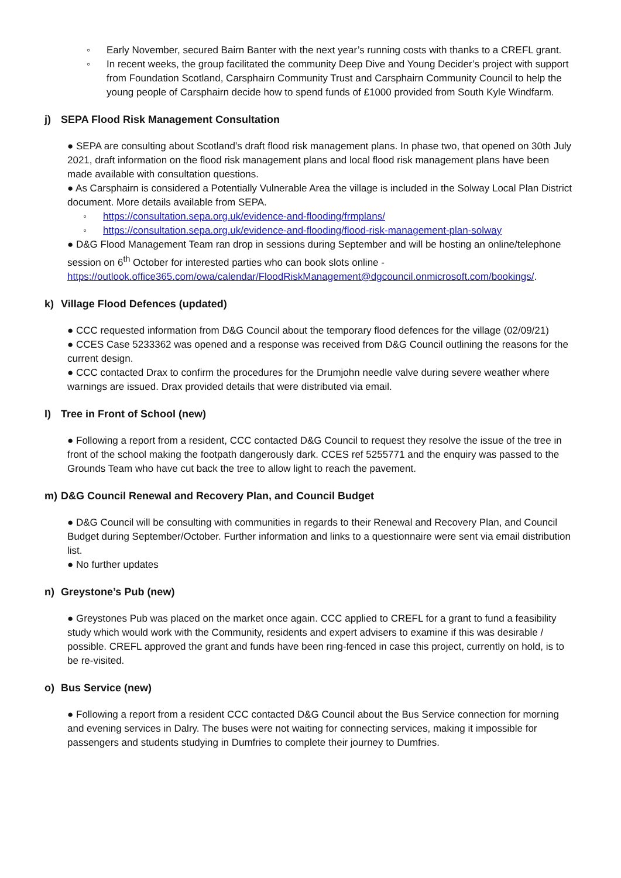◦ Early November, secured Bairn Banter with the next year’s running costs with thanks to a CREFL grant.
◦ In recent weeks, the group facilitated the community Deep Dive and Young Decider’s project with support from Foundation Scotland, Carsphairn Community Trust and Carsphairn Community Council to help the young people of Carsphairn decide how to spend funds of £1000 provided from South Kyle Windfarm.
j) SEPA Flood Risk Management Consultation
● SEPA are consulting about Scotland’s draft flood risk management plans. In phase two, that opened on 30th July 2021, draft information on the flood risk management plans and local flood risk management plans have been made available with consultation questions.
● As Carsphairn is considered a Potentially Vulnerable Area the village is included in the Solway Local Plan District document. More details available from SEPA.
◦ https://consultation.sepa.org.uk/evidence-and-flooding/frmplans/
◦ https://consultation.sepa.org.uk/evidence-and-flooding/flood-risk-management-plan-solway
● D&G Flood Management Team ran drop in sessions during September and will be hosting an online/telephone session on 6<sup>th</sup> October for interested parties who can book slots online - https://outlook.office365.com/owa/calendar/FloodRiskManagement@dgcouncil.onmicrosoft.com/bookings/.
k) Village Flood Defences (updated)
● CCC requested information from D&G Council about the temporary flood defences for the village (02/09/21)
● CCES Case 5233362 was opened and a response was received from D&G Council outlining the reasons for the current design.
● CCC contacted Drax to confirm the procedures for the Drumjohn needle valve during severe weather where warnings are issued. Drax provided details that were distributed via email.
l) Tree in Front of School (new)
● Following a report from a resident, CCC contacted D&G Council to request they resolve the issue of the tree in front of the school making the footpath dangerously dark. CCES ref 5255771 and the enquiry was passed to the Grounds Team who have cut back the tree to allow light to reach the pavement.
m) D&G Council Renewal and Recovery Plan, and Council Budget
● D&G Council will be consulting with communities in regards to their Renewal and Recovery Plan, and Council Budget during September/October. Further information and links to a questionnaire were sent via email distribution list.
● No further updates
n) Greystone’s Pub (new)
● Greystones Pub was placed on the market once again. CCC applied to CREFL for a grant to fund a feasibility study which would work with the Community, residents and expert advisers to examine if this was desirable / possible. CREFL approved the grant and funds have been ring-fenced in case this project, currently on hold, is to be re-visited.
o) Bus Service (new)
● Following a report from a resident CCC contacted D&G Council about the Bus Service connection for morning and evening services in Dalry. The buses were not waiting for connecting services, making it impossible for passengers and students studying in Dumfries to complete their journey to Dumfries.